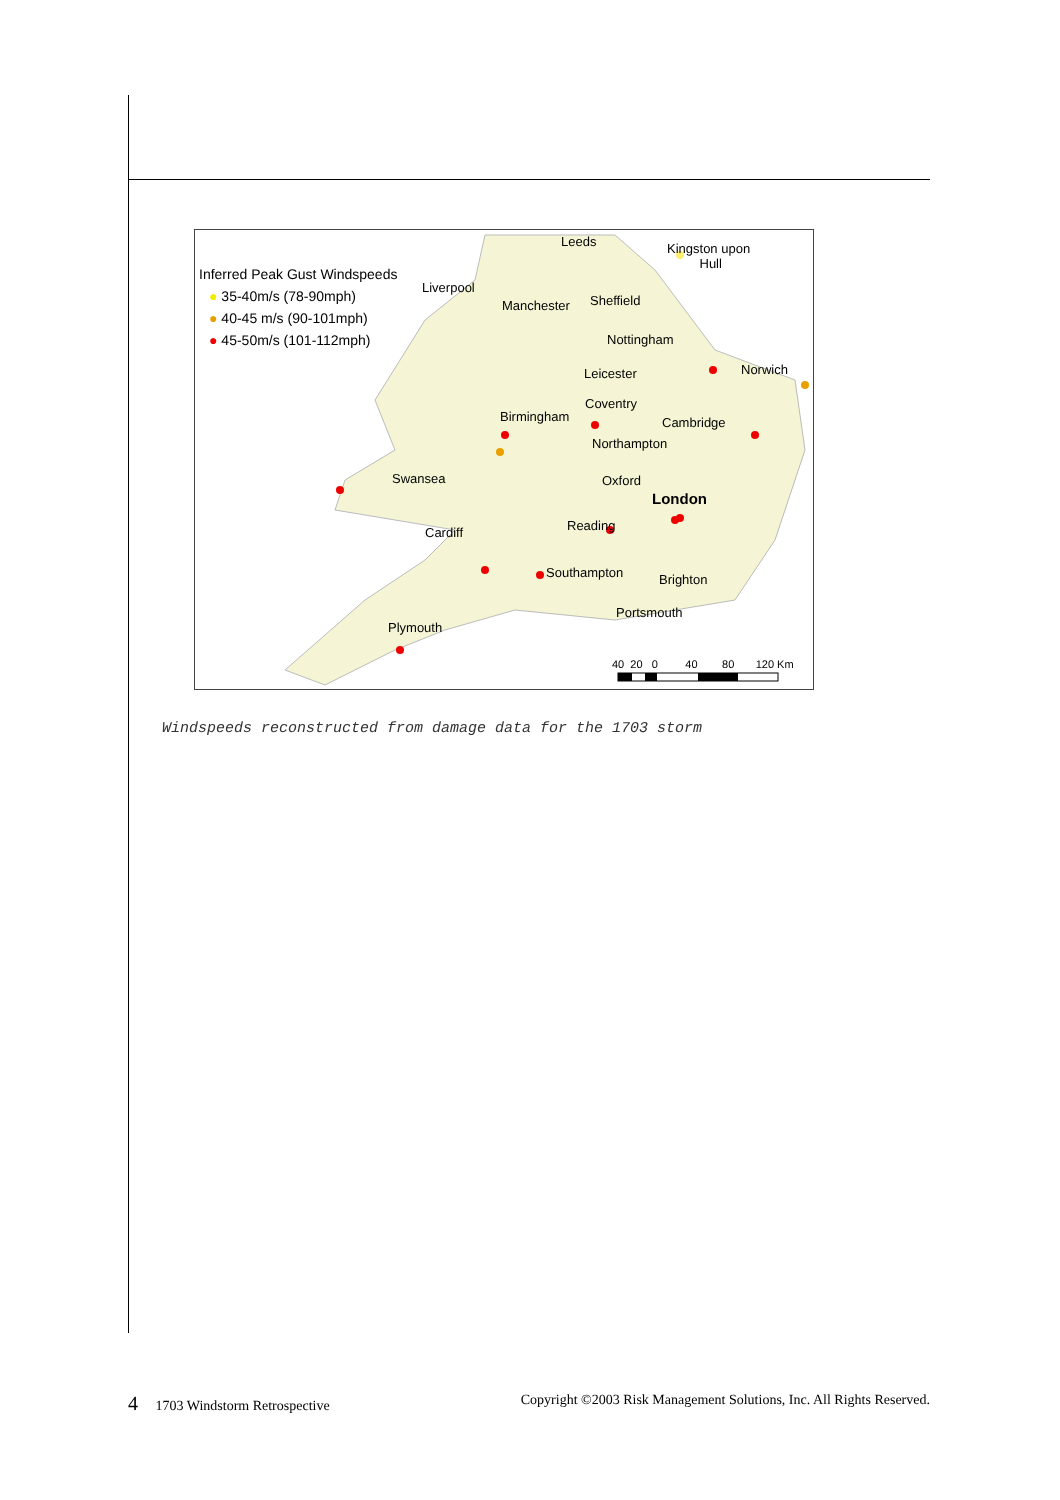Inferred Peak Gust Windspeeds
● 35-40m/s (78-90mph)
● 40-45 m/s (90-101mph)
● 45-50m/s (101-112mph)
Leeds
Kingston upon
Hull
Liverpool
Manchester Sheffield
Nottingham
Norwich
Leicester
Coventry
Birmingham Cambridge
Northampton
Swansea Oxford
London
Cardiff Reading
Southampton Brighton
Portsmouth
Plymouth
40 20 0 40 80 120 Km
Windspeeds reconstructed from damage data for the 1703 storm
4 1703 Windstorm Retrospective Copyright ©2003 Risk Management Solutions, Inc. All Rights Reserved.